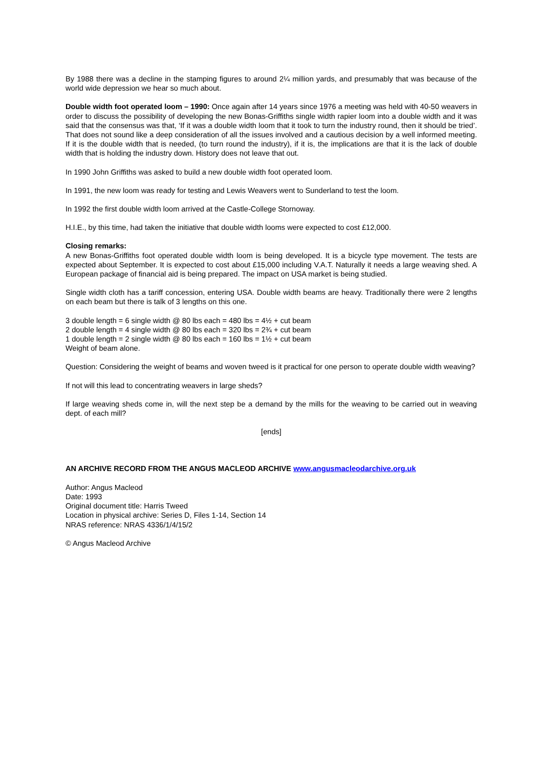By 1988 there was a decline in the stamping figures to around 2¼ million yards, and presumably that was because of the world wide depression we hear so much about.
Double width foot operated loom – 1990: Once again after 14 years since 1976 a meeting was held with 40-50 weavers in order to discuss the possibility of developing the new Bonas-Griffiths single width rapier loom into a double width and it was said that the consensus was that, ‘If it was a double width loom that it took to turn the industry round, then it should be tried’. That does not sound like a deep consideration of all the issues involved and a cautious decision by a well informed meeting. If it is the double width that is needed, (to turn round the industry), if it is, the implications are that it is the lack of double width that is holding the industry down. History does not leave that out.
In 1990 John Griffiths was asked to build a new double width foot operated loom.
In 1991, the new loom was ready for testing and Lewis Weavers went to Sunderland to test the loom.
In 1992 the first double width loom arrived at the Castle-College Stornoway.
H.I.E., by this time, had taken the initiative that double width looms were expected to cost £12,000.
Closing remarks:
A new Bonas-Griffiths foot operated double width loom is being developed. It is a bicycle type movement. The tests are expected about September. It is expected to cost about £15,000 including V.A.T. Naturally it needs a large weaving shed. A European package of financial aid is being prepared. The impact on USA market is being studied.
Single width cloth has a tariff concession, entering USA. Double width beams are heavy. Traditionally there were 2 lengths on each beam but there is talk of 3 lengths on this one.
3 double length = 6 single width @ 80 lbs each = 480 lbs = 4½ + cut beam
2 double length = 4 single width @ 80 lbs each = 320 lbs = 2¾ + cut beam
1 double length = 2 single width @ 80 lbs each = 160 lbs = 1½ + cut beam
Weight of beam alone.
Question: Considering the weight of beams and woven tweed is it practical for one person to operate double width weaving?
If not will this lead to concentrating weavers in large sheds?
If large weaving sheds come in, will the next step be a demand by the mills for the weaving to be carried out in weaving dept. of each mill?
[ends]
AN ARCHIVE RECORD FROM THE ANGUS MACLEOD ARCHIVE www.angusmacleodarchive.org.uk
Author: Angus Macleod
Date: 1993
Original document title: Harris Tweed
Location in physical archive: Series D, Files 1-14, Section 14
NRAS reference: NRAS 4336/1/4/15/2
© Angus Macleod Archive